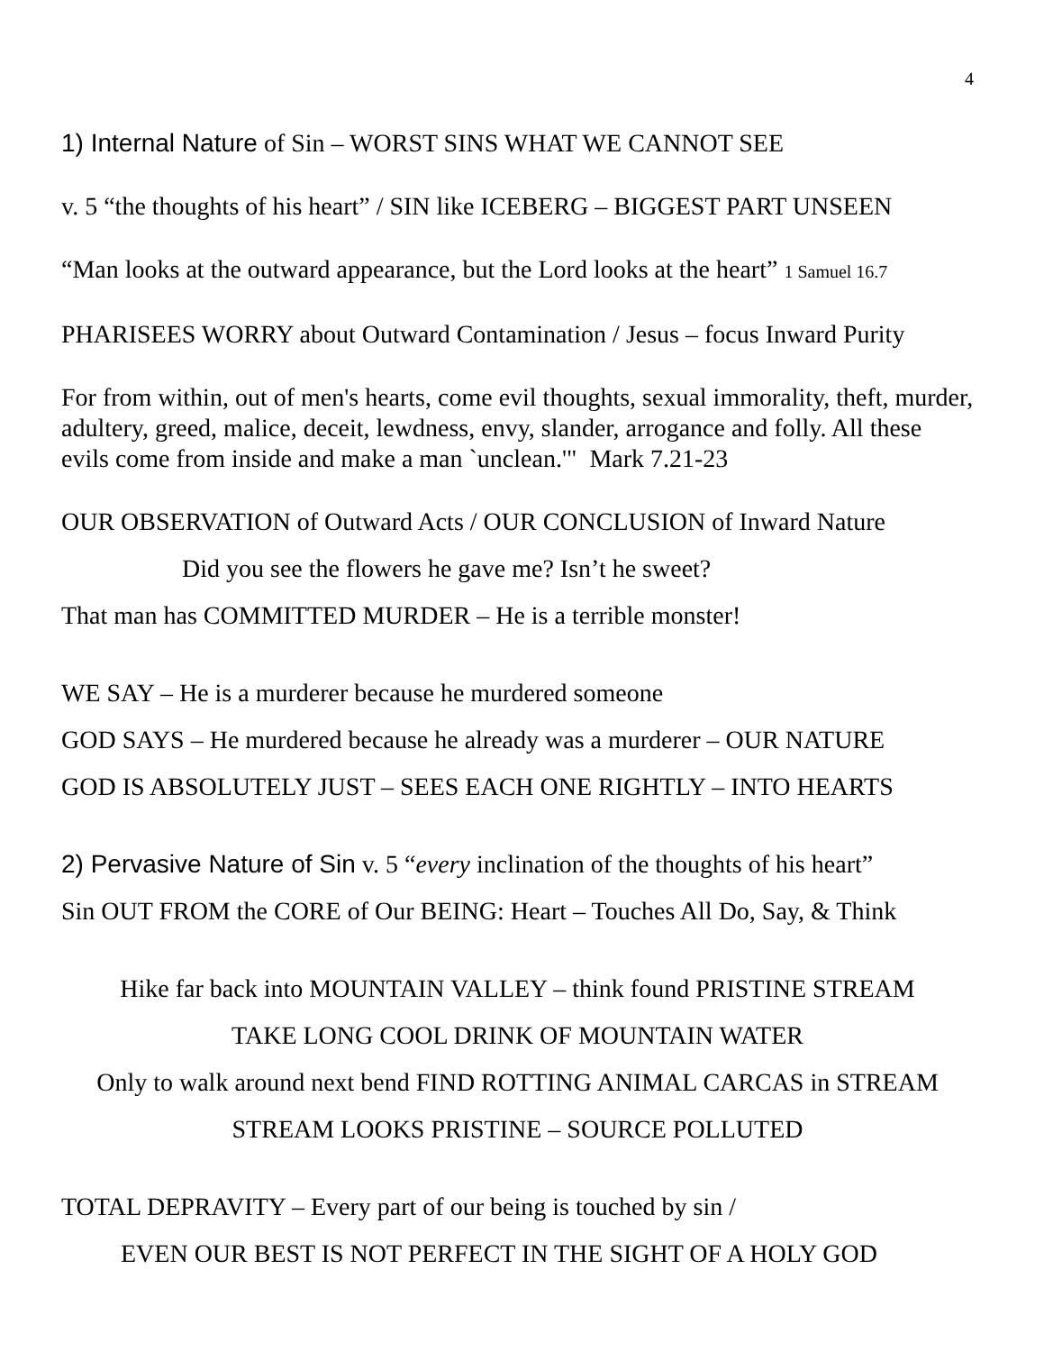4
1) Internal Nature of Sin – WORST SINS WHAT WE CANNOT SEE
v. 5 “the thoughts of his heart” / SIN like ICEBERG – BIGGEST PART UNSEEN
“Man looks at the outward appearance, but the Lord looks at the heart” 1 Samuel 16.7
PHARISEES WORRY about Outward Contamination / Jesus – focus Inward Purity
For from within, out of men's hearts, come evil thoughts, sexual immorality, theft, murder, adultery, greed, malice, deceit, lewdness, envy, slander, arrogance and folly. All these evils come from inside and make a man `unclean.'" Mark 7.21-23
OUR OBSERVATION of Outward Acts / OUR CONCLUSION of Inward Nature
Did you see the flowers he gave me? Isn’t he sweet?
That man has COMMITTED MURDER – He is a terrible monster!
WE SAY – He is a murderer because he murdered someone
GOD SAYS – He murdered because he already was a murderer – OUR NATURE
GOD IS ABSOLUTELY JUST – SEES EACH ONE RIGHTLY – INTO HEARTS
2) Pervasive Nature of Sin v. 5 “every inclination of the thoughts of his heart”
Sin OUT FROM the CORE of Our BEING: Heart – Touches All Do, Say, & Think
Hike far back into MOUNTAIN VALLEY – think found PRISTINE STREAM
TAKE LONG COOL DRINK OF MOUNTAIN WATER
Only to walk around next bend FIND ROTTING ANIMAL CARCAS in STREAM
STREAM LOOKS PRISTINE – SOURCE POLLUTED
TOTAL DEPRAVITY – Every part of our being is touched by sin /
EVEN OUR BEST IS NOT PERFECT IN THE SIGHT OF A HOLY GOD